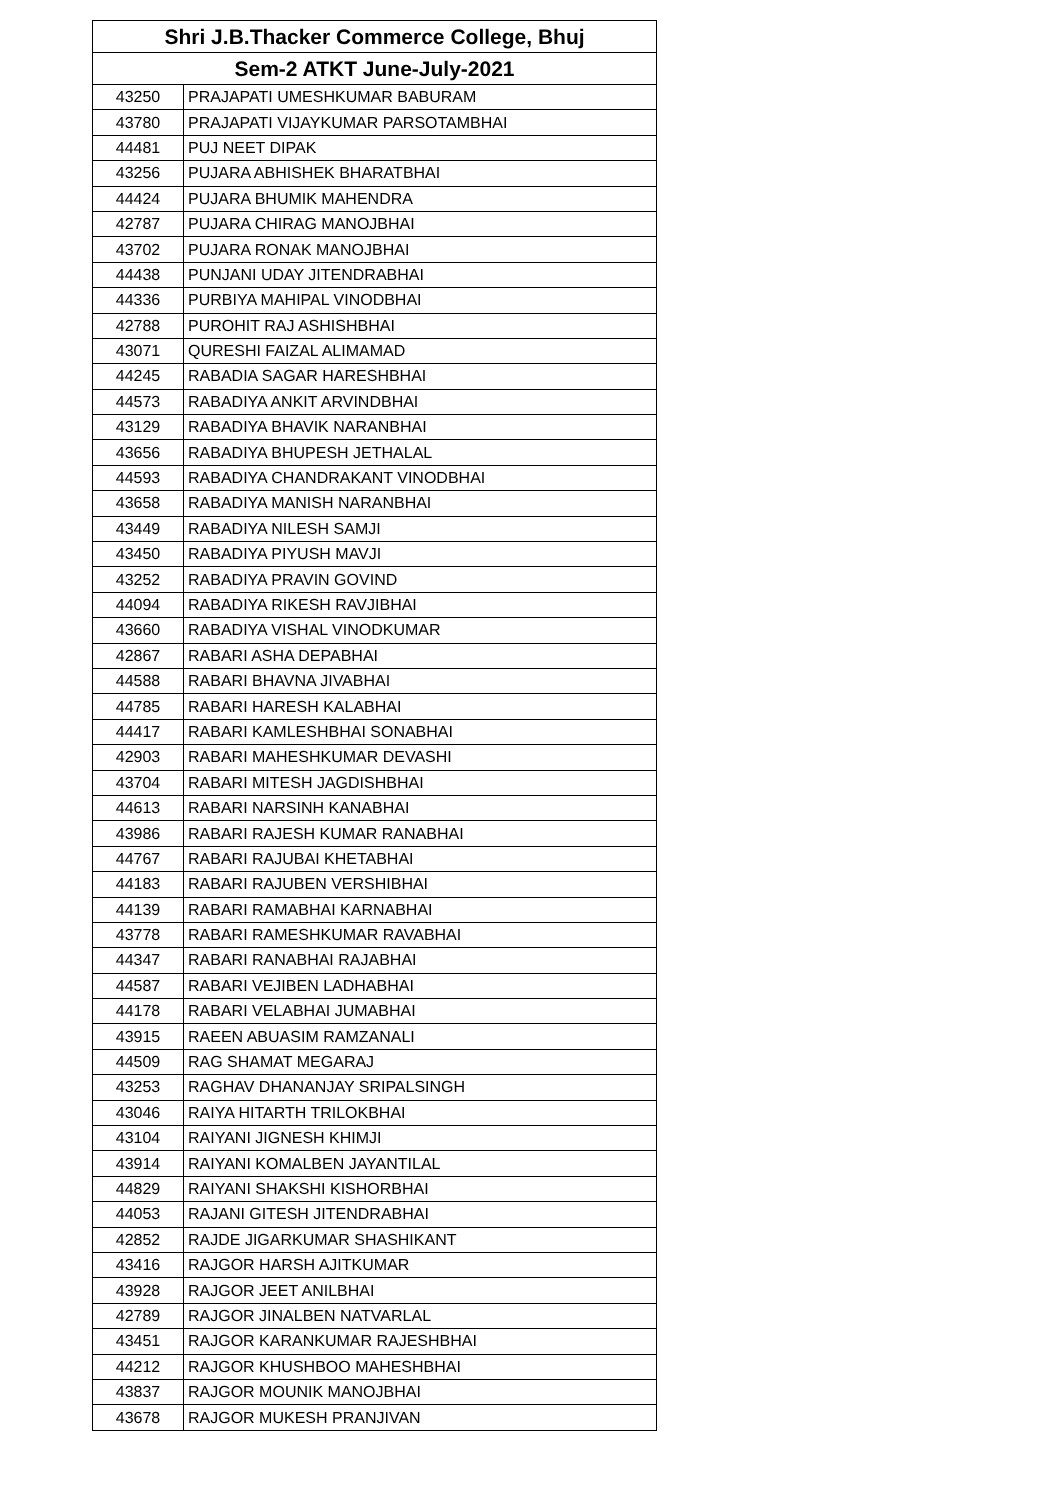| Shri J.B.Thacker Commerce College, Bhuj | |
| --- | --- |
| Sem-2 ATKT June-July-2021 | |
| 43250 | PRAJAPATI UMESHKUMAR BABURAM |
| 43780 | PRAJAPATI VIJAYKUMAR PARSOTAMBHAI |
| 44481 | PUJ NEET DIPAK |
| 43256 | PUJARA ABHISHEK BHARATBHAI |
| 44424 | PUJARA BHUMIK MAHENDRA |
| 42787 | PUJARA CHIRAG MANOJBHAI |
| 43702 | PUJARA RONAK MANOJBHAI |
| 44438 | PUNJANI UDAY JITENDRABHAI |
| 44336 | PURBIYA MAHIPAL VINODBHAI |
| 42788 | PUROHIT RAJ ASHISHBHAI |
| 43071 | QURESHI FAIZAL ALIMAMAD |
| 44245 | RABADIA SAGAR HARESHBHAI |
| 44573 | RABADIYA ANKIT ARVINDBHAI |
| 43129 | RABADIYA BHAVIK NARANBHAI |
| 43656 | RABADIYA BHUPESH JETHALAL |
| 44593 | RABADIYA CHANDRAKANT VINODBHAI |
| 43658 | RABADIYA MANISH NARANBHAI |
| 43449 | RABADIYA NILESH SAMJI |
| 43450 | RABADIYA PIYUSH MAVJI |
| 43252 | RABADIYA PRAVIN GOVIND |
| 44094 | RABADIYA RIKESH RAVJIBHAI |
| 43660 | RABADIYA VISHAL VINODKUMAR |
| 42867 | RABARI ASHA DEPABHAI |
| 44588 | RABARI BHAVNA JIVABHAI |
| 44785 | RABARI HARESH KALABHAI |
| 44417 | RABARI KAMLESHBHAI SONABHAI |
| 42903 | RABARI MAHESHKUMAR DEVASHI |
| 43704 | RABARI MITESH JAGDISHBHAI |
| 44613 | RABARI NARSINH KANABHAI |
| 43986 | RABARI RAJESH KUMAR RANABHAI |
| 44767 | RABARI RAJUBAI KHETABHAI |
| 44183 | RABARI RAJUBEN VERSHIBHAI |
| 44139 | RABARI RAMABHAI KARNABHAI |
| 43778 | RABARI RAMESHKUMAR RAVABHAI |
| 44347 | RABARI RANABHAI RAJABHAI |
| 44587 | RABARI VEJIBEN LADHABHAI |
| 44178 | RABARI VELABHAI JUMABHAI |
| 43915 | RAEEN ABUASIM RAMZANALI |
| 44509 | RAG SHAMAT MEGARAJ |
| 43253 | RAGHAV DHANANJAY SRIPALSINGH |
| 43046 | RAIYA HITARTH TRILOKBHAI |
| 43104 | RAIYANI JIGNESH KHIMJI |
| 43914 | RAIYANI KOMALBEN JAYANTILAL |
| 44829 | RAIYANI SHAKSHI KISHORBHAI |
| 44053 | RAJANI GITESH JITENDRABHAI |
| 42852 | RAJDE JIGARKUMAR SHASHIKANT |
| 43416 | RAJGOR HARSH AJITKUMAR |
| 43928 | RAJGOR JEET ANILBHAI |
| 42789 | RAJGOR JINALBEN NATVARLAL |
| 43451 | RAJGOR KARANKUMAR RAJESHBHAI |
| 44212 | RAJGOR KHUSHBOO MAHESHBHAI |
| 43837 | RAJGOR MOUNIK MANOJBHAI |
| 43678 | RAJGOR MUKESH PRANJIVAN |